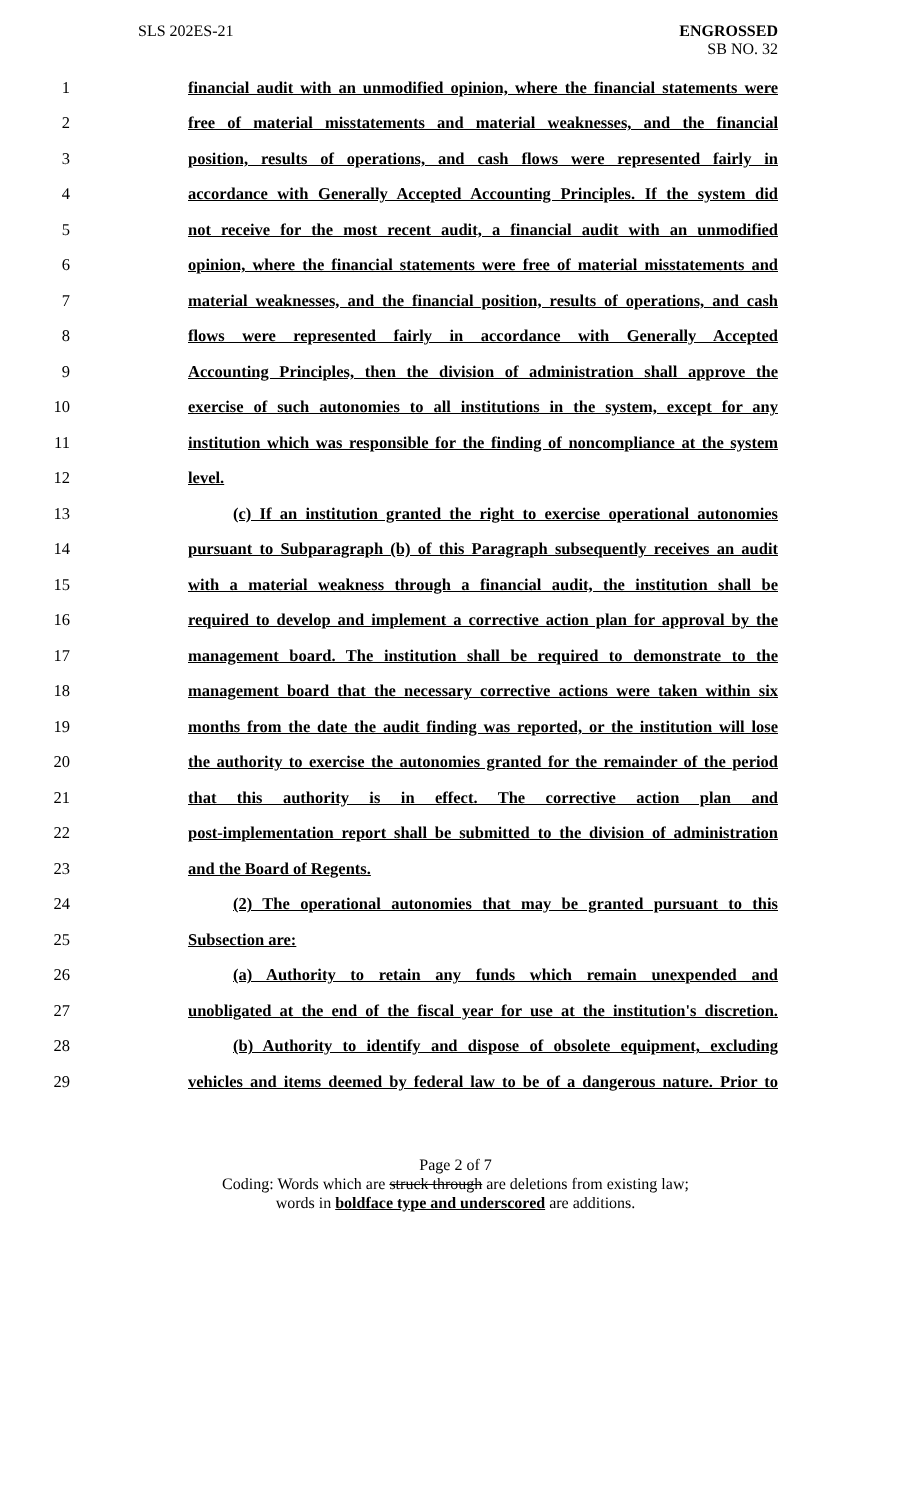SLS 202ES-21 ENGROSSED
SB NO. 32
1 financial audit with an unmodified opinion, where the financial statements were
2 free of material misstatements and material weaknesses, and the financial
3 position, results of operations, and cash flows were represented fairly in
4 accordance with Generally Accepted Accounting Principles. If the system did
5 not receive for the most recent audit, a financial audit with an unmodified
6 opinion, where the financial statements were free of material misstatements and
7 material weaknesses, and the financial position, results of operations, and cash
8 flows were represented fairly in accordance with Generally Accepted
9 Accounting Principles, then the division of administration shall approve the
10 exercise of such autonomies to all institutions in the system, except for any
11 institution which was responsible for the finding of noncompliance at the system
12 level.
13 (c) If an institution granted the right to exercise operational autonomies
14 pursuant to Subparagraph (b) of this Paragraph subsequently receives an audit
15 with a material weakness through a financial audit, the institution shall be
16 required to develop and implement a corrective action plan for approval by the
17 management board. The institution shall be required to demonstrate to the
18 management board that the necessary corrective actions were taken within six
19 months from the date the audit finding was reported, or the institution will lose
20 the authority to exercise the autonomies granted for the remainder of the period
21 that this authority is in effect. The corrective action plan and
22 post-implementation report shall be submitted to the division of administration
23 and the Board of Regents.
24 (2) The operational autonomies that may be granted pursuant to this
25 Subsection are:
26 (a) Authority to retain any funds which remain unexpended and
27 unobligated at the end of the fiscal year for use at the institution's discretion.
28 (b) Authority to identify and dispose of obsolete equipment, excluding
29 vehicles and items deemed by federal law to be of a dangerous nature. Prior to
Page 2 of 7
Coding: Words which are struck through are deletions from existing law;
words in boldface type and underscored are additions.